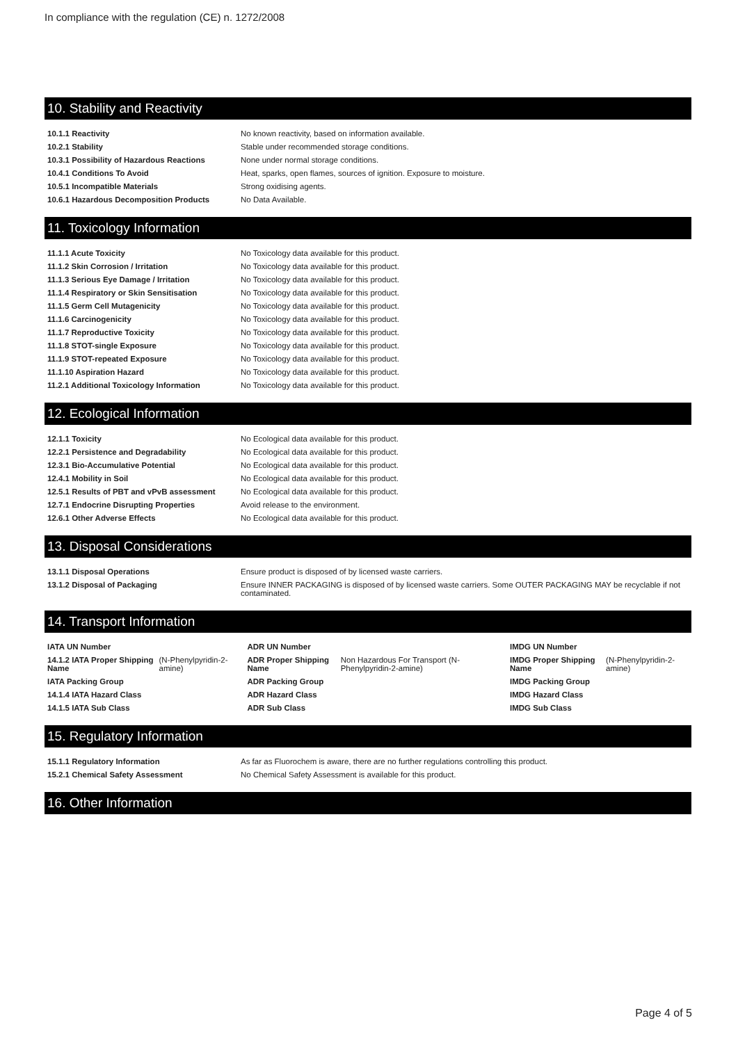In compliance with the regulation (CE) n. 1272/2008
10. Stability and Reactivity
| 10.1.1 Reactivity | No known reactivity, based on information available. |
| 10.2.1 Stability | Stable under recommended storage conditions. |
| 10.3.1 Possibility of Hazardous Reactions | None under normal storage conditions. |
| 10.4.1 Conditions To Avoid | Heat, sparks, open flames, sources of ignition. Exposure to moisture. |
| 10.5.1 Incompatible Materials | Strong oxidising agents. |
| 10.6.1 Hazardous Decomposition Products | No Data Available. |
11. Toxicology Information
| 11.1.1 Acute Toxicity | No Toxicology data available for this product. |
| 11.1.2 Skin Corrosion / Irritation | No Toxicology data available for this product. |
| 11.1.3 Serious Eye Damage / Irritation | No Toxicology data available for this product. |
| 11.1.4 Respiratory or Skin Sensitisation | No Toxicology data available for this product. |
| 11.1.5 Germ Cell Mutagenicity | No Toxicology data available for this product. |
| 11.1.6 Carcinogenicity | No Toxicology data available for this product. |
| 11.1.7 Reproductive Toxicity | No Toxicology data available for this product. |
| 11.1.8 STOT-single Exposure | No Toxicology data available for this product. |
| 11.1.9 STOT-repeated Exposure | No Toxicology data available for this product. |
| 11.1.10 Aspiration Hazard | No Toxicology data available for this product. |
| 11.2.1 Additional Toxicology Information | No Toxicology data available for this product. |
12. Ecological Information
| 12.1.1 Toxicity | No Ecological data available for this product. |
| 12.2.1 Persistence and Degradability | No Ecological data available for this product. |
| 12.3.1 Bio-Accumulative Potential | No Ecological data available for this product. |
| 12.4.1 Mobility in Soil | No Ecological data available for this product. |
| 12.5.1 Results of PBT and vPvB assessment | No Ecological data available for this product. |
| 12.7.1 Endocrine Disrupting Properties | Avoid release to the environment. |
| 12.6.1 Other Adverse Effects | No Ecological data available for this product. |
13. Disposal Considerations
| 13.1.1 Disposal Operations | Ensure product is disposed of by licensed waste carriers. |
| 13.1.2 Disposal of Packaging | Ensure INNER PACKAGING is disposed of by licensed waste carriers. Some OUTER PACKAGING MAY be recyclable if not contaminated. |
14. Transport Information
| IATA UN Number | | ADR UN Number | | IMDG UN Number | |
| 14.1.2 IATA Proper Shipping Name | (N-Phenylpyridin-2-amine) | ADR Proper Shipping Name | Non Hazardous For Transport (N-Phenylpyridin-2-amine) | IMDG Proper Shipping Name | (N-Phenylpyridin-2-amine) |
| IATA Packing Group | | ADR Packing Group | | IMDG Packing Group | |
| 14.1.4 IATA Hazard Class | | ADR Hazard Class | | IMDG Hazard Class | |
| 14.1.5 IATA Sub Class | | ADR Sub Class | | IMDG Sub Class | |
15. Regulatory Information
| 15.1.1 Regulatory Information | As far as Fluorochem is aware, there are no further regulations controlling this product. |
| 15.2.1 Chemical Safety Assessment | No Chemical Safety Assessment is available for this product. |
16. Other Information
Page 4 of 5